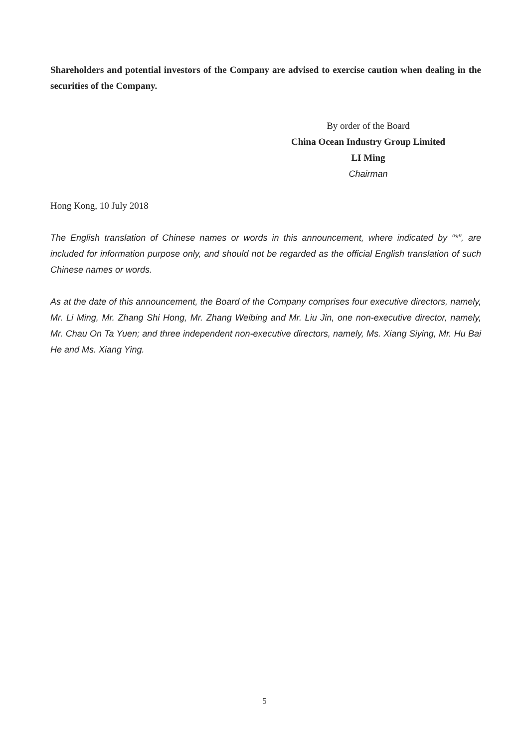Shareholders and potential investors of the Company are advised to exercise caution when dealing in the securities of the Company.
By order of the Board
China Ocean Industry Group Limited
LI Ming
Chairman
Hong Kong, 10 July 2018
The English translation of Chinese names or words in this announcement, where indicated by “*”, are included for information purpose only, and should not be regarded as the official English translation of such Chinese names or words.
As at the date of this announcement, the Board of the Company comprises four executive directors, namely, Mr. Li Ming, Mr. Zhang Shi Hong, Mr. Zhang Weibing and Mr. Liu Jin, one non-executive director, namely, Mr. Chau On Ta Yuen; and three independent non-executive directors, namely, Ms. Xiang Siying, Mr. Hu Bai He and Ms. Xiang Ying.
5